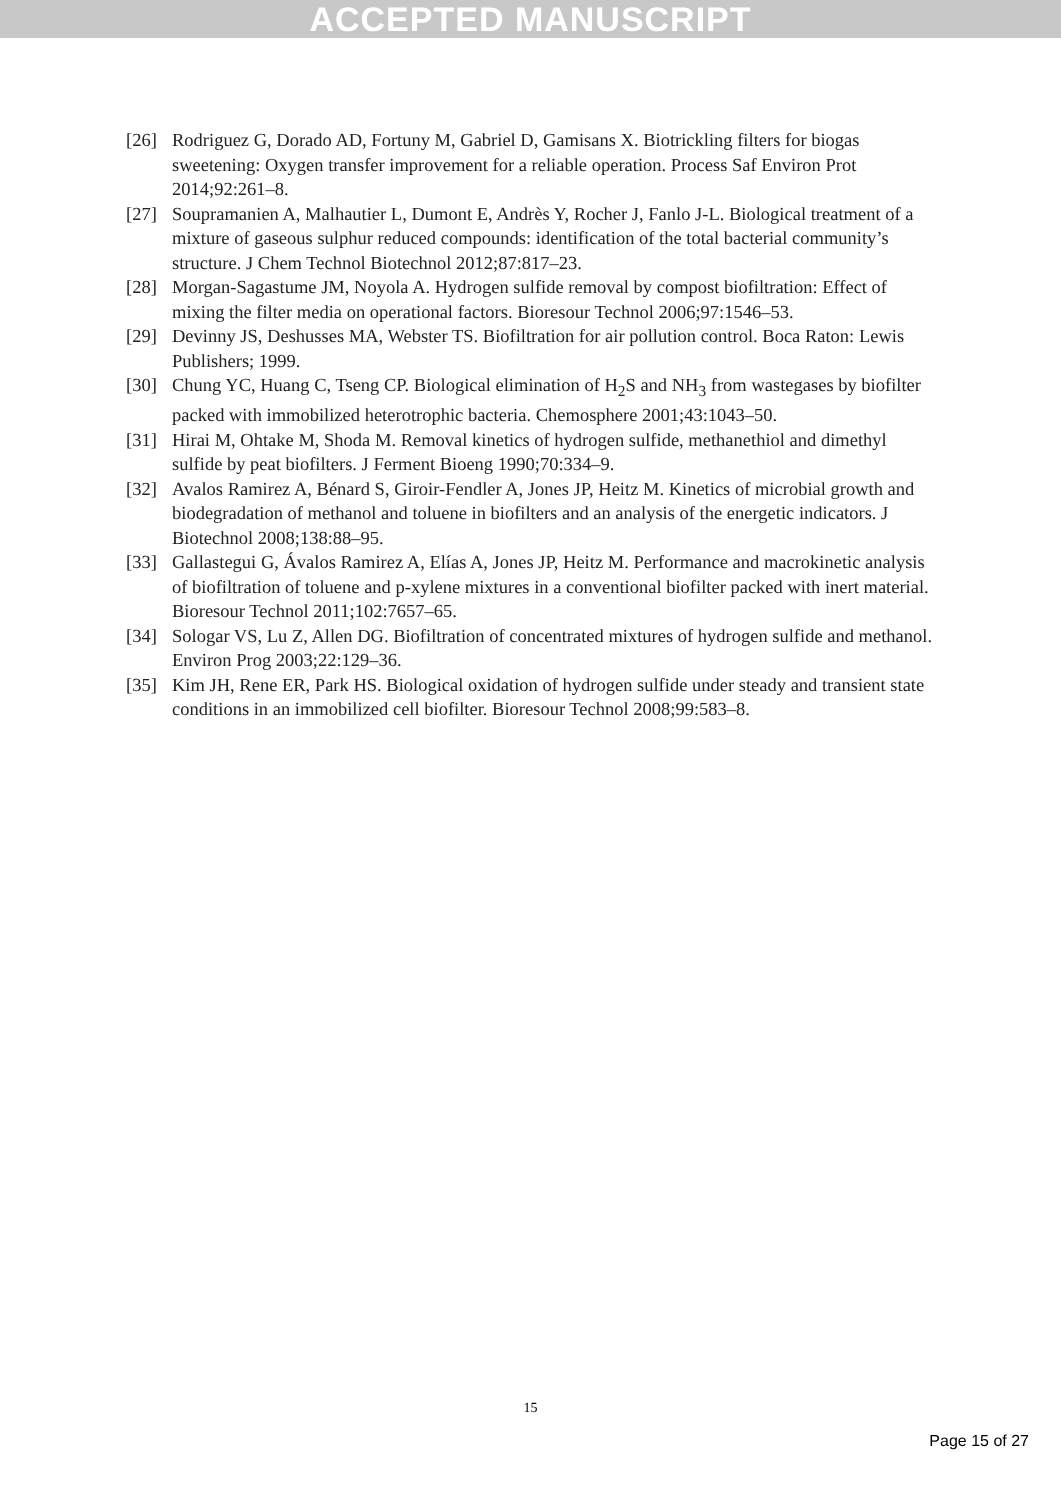ACCEPTED MANUSCRIPT
[26] Rodriguez G, Dorado AD, Fortuny M, Gabriel D, Gamisans X. Biotrickling filters for biogas sweetening: Oxygen transfer improvement for a reliable operation. Process Saf Environ Prot 2014;92:261–8.
[27] Soupramanien A, Malhautier L, Dumont E, Andrès Y, Rocher J, Fanlo J-L. Biological treatment of a mixture of gaseous sulphur reduced compounds: identification of the total bacterial community’s structure. J Chem Technol Biotechnol 2012;87:817–23.
[28] Morgan-Sagastume JM, Noyola A. Hydrogen sulfide removal by compost biofiltration: Effect of mixing the filter media on operational factors. Bioresour Technol 2006;97:1546–53.
[29] Devinny JS, Deshusses MA, Webster TS. Biofiltration for air pollution control. Boca Raton: Lewis Publishers; 1999.
[30] Chung YC, Huang C, Tseng CP. Biological elimination of H<sub>2</sub>S and NH<sub>3</sub> from wastegases by biofilter packed with immobilized heterotrophic bacteria. Chemosphere 2001;43:1043–50.
[31] Hirai M, Ohtake M, Shoda M. Removal kinetics of hydrogen sulfide, methanethiol and dimethyl sulfide by peat biofilters. J Ferment Bioeng 1990;70:334–9.
[32] Avalos Ramirez A, Bénard S, Giroir-Fendler A, Jones JP, Heitz M. Kinetics of microbial growth and biodegradation of methanol and toluene in biofilters and an analysis of the energetic indicators. J Biotechnol 2008;138:88–95.
[33] Gallastegui G, Ávalos Ramirez A, Elías A, Jones JP, Heitz M. Performance and macrokinetic analysis of biofiltration of toluene and p-xylene mixtures in a conventional biofilter packed with inert material. Bioresour Technol 2011;102:7657–65.
[34] Sologar VS, Lu Z, Allen DG. Biofiltration of concentrated mixtures of hydrogen sulfide and methanol. Environ Prog 2003;22:129–36.
[35] Kim JH, Rene ER, Park HS. Biological oxidation of hydrogen sulfide under steady and transient state conditions in an immobilized cell biofilter. Bioresour Technol 2008;99:583–8.
15
Page 15 of 27